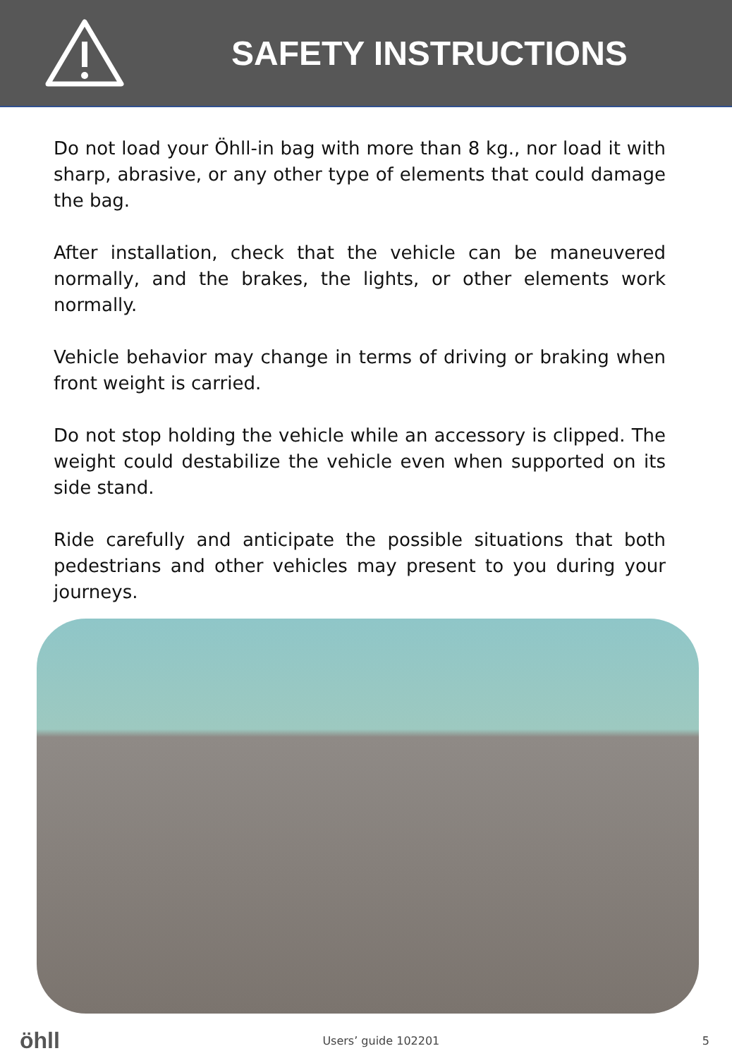SAFETY INSTRUCTIONS
Do not load your Öhll-in bag with more than 8 kg., nor load it with sharp, abrasive, or any other type of elements that could damage the bag.
After installation, check that the vehicle can be maneuvered normally, and the brakes, the lights, or other elements work normally.
Vehicle behavior may change in terms of driving or braking when front weight is carried.
Do not stop holding the vehicle while an accessory is clipped. The weight could destabilize the vehicle even when supported on its side stand.
Ride carefully and anticipate the possible situations that both pedestrians and other vehicles may present to you during your journeys.
öhll Users’ guide 102201 5